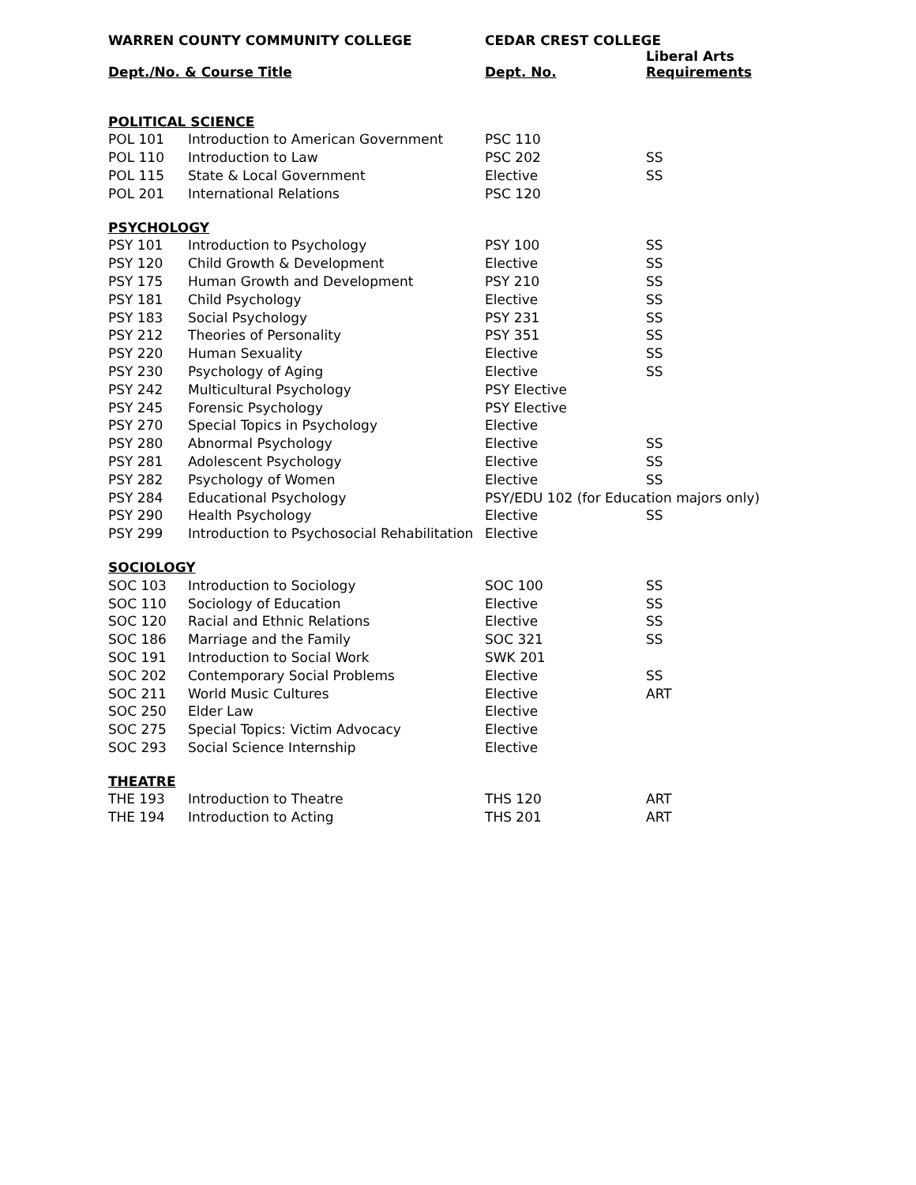| WARREN COUNTY COMMUNITY COLLEGE | | CEDAR CREST COLLEGE | |
| --- | --- | --- | --- |
| Dept./No. & Course Title | | Dept. No. | Liberal Arts Requirements |
| POLITICAL SCIENCE | | | |
| POL 101 | Introduction to American Government | PSC 110 | |
| POL 110 | Introduction to Law | PSC 202 | SS |
| POL 115 | State & Local Government | Elective | SS |
| POL 201 | International Relations | PSC 120 | |
| PSYCHOLOGY | | | |
| PSY 101 | Introduction to Psychology | PSY 100 | SS |
| PSY 120 | Child Growth & Development | Elective | SS |
| PSY 175 | Human Growth and Development | PSY 210 | SS |
| PSY 181 | Child Psychology | Elective | SS |
| PSY 183 | Social Psychology | PSY 231 | SS |
| PSY 212 | Theories of Personality | PSY 351 | SS |
| PSY 220 | Human Sexuality | Elective | SS |
| PSY 230 | Psychology of Aging | Elective | SS |
| PSY 242 | Multicultural Psychology | PSY Elective | |
| PSY 245 | Forensic Psychology | PSY Elective | |
| PSY 270 | Special Topics in Psychology | Elective | |
| PSY 280 | Abnormal Psychology | Elective | SS |
| PSY 281 | Adolescent Psychology | Elective | SS |
| PSY 282 | Psychology of Women | Elective | SS |
| PSY 284 | Educational Psychology | PSY/EDU 102 (for Education majors only) | |
| PSY 290 | Health Psychology | Elective | SS |
| PSY 299 | Introduction to Psychosocial Rehabilitation | Elective | |
| SOCIOLOGY | | | |
| SOC 103 | Introduction to Sociology | SOC 100 | SS |
| SOC 110 | Sociology of Education | Elective | SS |
| SOC 120 | Racial and Ethnic Relations | Elective | SS |
| SOC 186 | Marriage and the Family | SOC 321 | SS |
| SOC 191 | Introduction to Social Work | SWK 201 | |
| SOC 202 | Contemporary Social Problems | Elective | SS |
| SOC 211 | World Music Cultures | Elective | ART |
| SOC 250 | Elder Law | Elective | |
| SOC 275 | Special Topics: Victim Advocacy | Elective | |
| SOC 293 | Social Science Internship | Elective | |
| THEATRE | | | |
| THE 193 | Introduction to Theatre | THS 120 | ART |
| THE 194 | Introduction to Acting | THS 201 | ART |